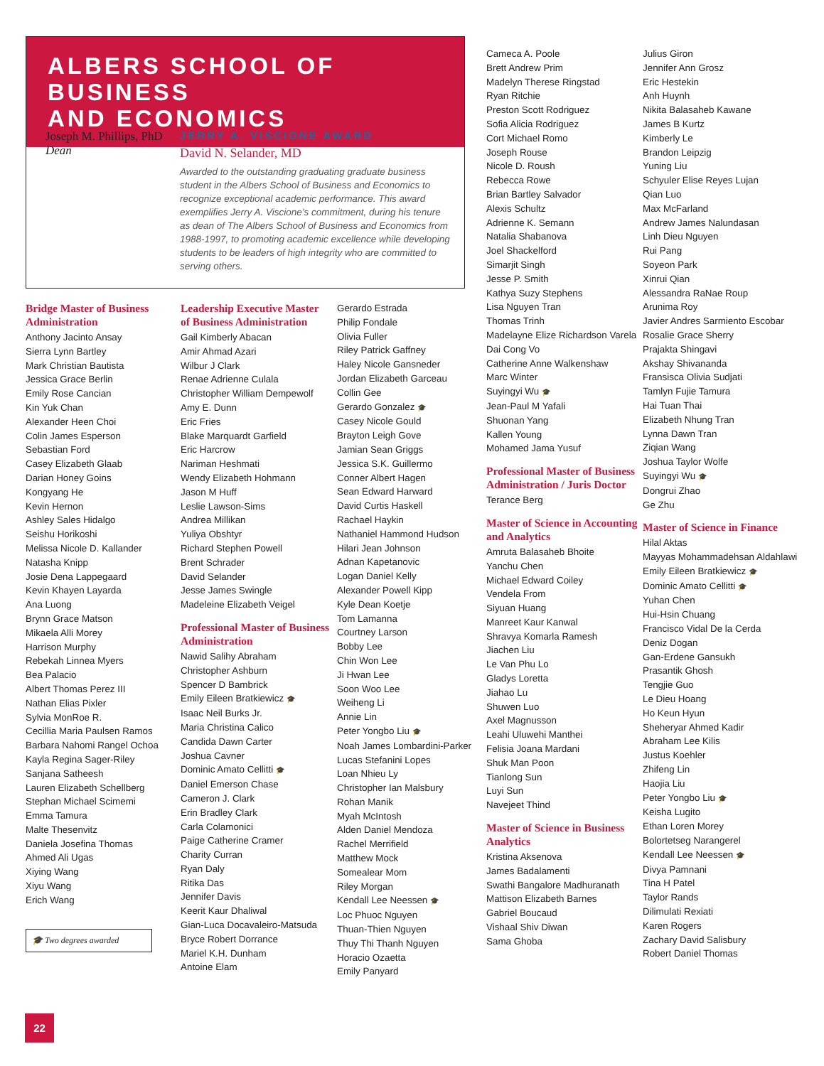ALBERS SCHOOL OF BUSINESS
AND ECONOMICS
Joseph M. Phillips, PhD
Dean
JERRY A. VISCIONE AWARD
David N. Selander, MD
Awarded to the outstanding graduating graduate business student in the Albers School of Business and Economics to recognize exceptional academic performance. This award exemplifies Jerry A. Viscione’s commitment, during his tenure as dean of The Albers School of Business and Economics from 1988-1997, to promoting academic excellence while developing students to be leaders of high integrity who are committed to serving others.
Bridge Master of Business Administration
Anthony Jacinto Ansay
Sierra Lynn Bartley
Mark Christian Bautista
Jessica Grace Berlin
Emily Rose Cancian
Kin Yuk Chan
Alexander Heen Choi
Colin James Esperson
Sebastian Ford
Casey Elizabeth Glaab
Darian Honey Goins
Kongyang He
Kevin Hernon
Ashley Sales Hidalgo
Seishu Horikoshi
Melissa Nicole D. Kallander
Natasha Knipp
Josie Dena Lappegaard
Kevin Khayen Layarda
Ana Luong
Brynn Grace Matson
Mikaela Alli Morey
Harrison Murphy
Rebekah Linnea Myers
Bea Palacio
Albert Thomas Perez III
Nathan Elias Pixler
Sylvia MonRoe R.
Cecillia Maria Paulsen Ramos
Barbara Nahomi Rangel Ochoa
Kayla Regina Sager-Riley
Sanjana Satheesh
Lauren Elizabeth Schellberg
Stephan Michael Scimemi
Emma Tamura
Malte Thesenvitz
Daniela Josefina Thomas
Ahmed Ali Ugas
Xiying Wang
Xiyu Wang
Erich Wang
🎓 Two degrees awarded
Leadership Executive Master of Business Administration
Gail Kimberly Abacan
Amir Ahmad Azari
Wilbur J Clark
Renae Adrienne Culala
Christopher William Dempewolf
Amy E. Dunn
Eric Fries
Blake Marquardt Garfield
Eric Harcrow
Nariman Heshmati
Wendy Elizabeth Hohmann
Jason M Huff
Leslie Lawson-Sims
Andrea Millikan
Yuliya Obshtyr
Richard Stephen Powell
Brent Schrader
David Selander
Jesse James Swingle
Madeleine Elizabeth Veigel
Professional Master of Business Administration
Nawid Salihy Abraham
Christopher Ashburn
Spencer D Bambrick
Emily Eileen Bratkiewicz 🎓
Isaac Neil Burks Jr.
Maria Christina Calico
Candida Dawn Carter
Joshua Cavner
Dominic Amato Cellitti 🎓
Daniel Emerson Chase
Cameron J. Clark
Erin Bradley Clark
Carla Colamonici
Paige Catherine Cramer
Charity Curran
Ryan Daly
Ritika Das
Jennifer Davis
Keerit Kaur Dhaliwal
Gian-Luca Docavaleiro-Matsuda
Bryce Robert Dorrance
Mariel K.H. Dunham
Antoine Elam
Gerardo Estrada
Philip Fondale
Olivia Fuller
Riley Patrick Gaffney
Haley Nicole Gansneder
Jordan Elizabeth Garceau
Collin Gee
Gerardo Gonzalez 🎓
Casey Nicole Gould
Brayton Leigh Gove
Jamian Sean Griggs
Jessica S.K. Guillermo
Conner Albert Hagen
Sean Edward Harward
David Curtis Haskell
Rachael Haykin
Nathaniel Hammond Hudson
Hilari Jean Johnson
Adnan Kapetanovic
Logan Daniel Kelly
Alexander Powell Kipp
Kyle Dean Koetje
Tom Lamanna
Courtney Larson
Bobby Lee
Chin Won Lee
Ji Hwan Lee
Soon Woo Lee
Weiheng Li
Annie Lin
Peter Yongbo Liu 🎓
Noah James Lombardini-Parker
Lucas Stefanini Lopes
Loan Nhieu Ly
Christopher Ian Malsbury
Rohan Manik
Myah McIntosh
Alden Daniel Mendoza
Rachel Merrifield
Matthew Mock
Somealear Mom
Riley Morgan
Kendall Lee Neessen 🎓
Loc Phuoc Nguyen
Thuan-Thien Nguyen
Thuy Thi Thanh Nguyen
Horacio Ozaetta
Emily Panyard
Cameca A. Poole
Brett Andrew Prim
Madelyn Therese Ringstad
Ryan Ritchie
Preston Scott Rodriguez
Sofia Alicia Rodriguez
Cort Michael Romo
Joseph Rouse
Nicole D. Roush
Rebecca Rowe
Brian Bartley Salvador
Alexis Schultz
Adrienne K. Semann
Natalia Shabanova
Joel Shackelford
Simarjit Singh
Jesse P. Smith
Kathya Suzy Stephens
Lisa Nguyen Tran
Thomas Trinh
Madelayne Elize Richardson Varela
Dai Cong Vo
Catherine Anne Walkenshaw
Marc Winter
Suyingyi Wu 🎓
Jean-Paul M Yafali
Shuonan Yang
Kallen Young
Mohamed Jama Yusuf
Professional Master of Business Administration / Juris Doctor
Terance Berg
Master of Science in Accounting and Analytics
Amruta Balasaheb Bhoite
Yanchu Chen
Michael Edward Coiley
Vendela From
Siyuan Huang
Manreet Kaur Kanwal
Shravya Komarla Ramesh
Jiachen Liu
Le Van Phu Lo
Gladys Loretta
Jiahao Lu
Shuwen Luo
Axel Magnusson
Leahi Uluwehi Manthei
Felisia Joana Mardani
Shuk Man Poon
Tianlong Sun
Luyi Sun
Navejeet Thind
Master of Science in Business Analytics
Kristina Aksenova
James Badalamenti
Swathi Bangalore Madhuranath
Mattison Elizabeth Barnes
Gabriel Boucaud
Vishaal Shiv Diwan
Sama Ghoba
Julius Giron
Jennifer Ann Grosz
Eric Hestekin
Anh Huynh
Nikita Balasaheb Kawane
James B Kurtz
Kimberly Le
Brandon Leipzig
Yuning Liu
Schyuler Elise Reyes Lujan
Qian Luo
Max McFarland
Andrew James Nalundasan
Linh Dieu Nguyen
Rui Pang
Soyeon Park
Xinrui Qian
Alessandra RaNae Roup
Arunima Roy
Javier Andres Sarmiento Escobar
Rosalie Grace Sherry
Prajakta Shingavi
Akshay Shivananda
Fransisca Olivia Sudjati
Tamlyn Fujie Tamura
Hai Tuan Thai
Elizabeth Nhung Tran
Lynna Dawn Tran
Ziqian Wang
Joshua Taylor Wolfe
Suyingyi Wu 🎓
Dongrui Zhao
Ge Zhu
Master of Science in Finance
Hilal Aktas
Mayyas Mohammadehsan Aldahlawi
Emily Eileen Bratkiewicz 🎓
Dominic Amato Cellitti 🎓
Yuhan Chen
Hui-Hsin Chuang
Francisco Vidal De la Cerda
Deniz Dogan
Gan-Erdene Gansukh
Prasantik Ghosh
Tengjie Guo
Le Dieu Hoang
Ho Keun Hyun
Sheheryar Ahmed Kadir
Abraham Lee Kilis
Justus Koehler
Zhifeng Lin
Haojia Liu
Peter Yongbo Liu 🎓
Keisha Lugito
Ethan Loren Morey
Bolortetseg Narangerel
Kendall Lee Neessen 🎓
Divya Pamnani
Tina H Patel
Taylor Rands
Dilimulati Rexiati
Karen Rogers
Zachary David Salisbury
Robert Daniel Thomas
22